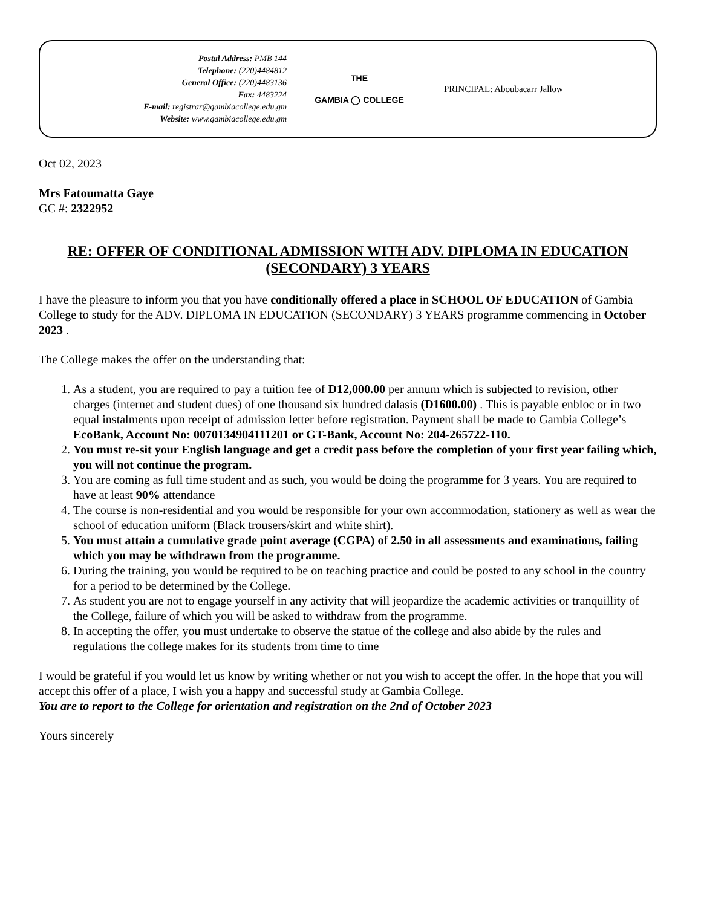Postal Address: PMB 144
Telephone: (220)4484812
General Office: (220)4483136
Fax: 4483224
E-mail: registrar@gambiacollege.edu.gm
Website: www.gambiacollege.edu.gm
THE
GAMBIA ◯ COLLEGE
PRINCIPAL: Aboubacarr Jallow
Oct 02, 2023
Mrs Fatoumatta Gaye
GC #: 2322952
RE: OFFER OF CONDITIONAL ADMISSION WITH ADV. DIPLOMA IN EDUCATION (SECONDARY) 3 YEARS
I have the pleasure to inform you that you have conditionally offered a place in SCHOOL OF EDUCATION of Gambia College to study for the ADV. DIPLOMA IN EDUCATION (SECONDARY) 3 YEARS programme commencing in October 2023 .
The College makes the offer on the understanding that:
1. As a student, you are required to pay a tuition fee of D12,000.00 per annum which is subjected to revision, other charges (internet and student dues) of one thousand six hundred dalasis (D1600.00) . This is payable enbloc or in two equal instalments upon receipt of admission letter before registration. Payment shall be made to Gambia College’s EcoBank, Account No: 0070134904111201 or GT-Bank, Account No: 204-265722-110.
2. You must re-sit your English language and get a credit pass before the completion of your first year failing which, you will not continue the program.
3. You are coming as full time student and as such, you would be doing the programme for 3 years. You are required to have at least 90% attendance
4. The course is non-residential and you would be responsible for your own accommodation, stationery as well as wear the school of education uniform (Black trousers/skirt and white shirt).
5. You must attain a cumulative grade point average (CGPA) of 2.50 in all assessments and examinations, failing which you may be withdrawn from the programme.
6. During the training, you would be required to be on teaching practice and could be posted to any school in the country for a period to be determined by the College.
7. As student you are not to engage yourself in any activity that will jeopardize the academic activities or tranquillity of the College, failure of which you will be asked to withdraw from the programme.
8. In accepting the offer, you must undertake to observe the statue of the college and also abide by the rules and regulations the college makes for its students from time to time
I would be grateful if you would let us know by writing whether or not you wish to accept the offer. In the hope that you will accept this offer of a place, I wish you a happy and successful study at Gambia College.
You are to report to the College for orientation and registration on the 2nd of October 2023
Yours sincerely